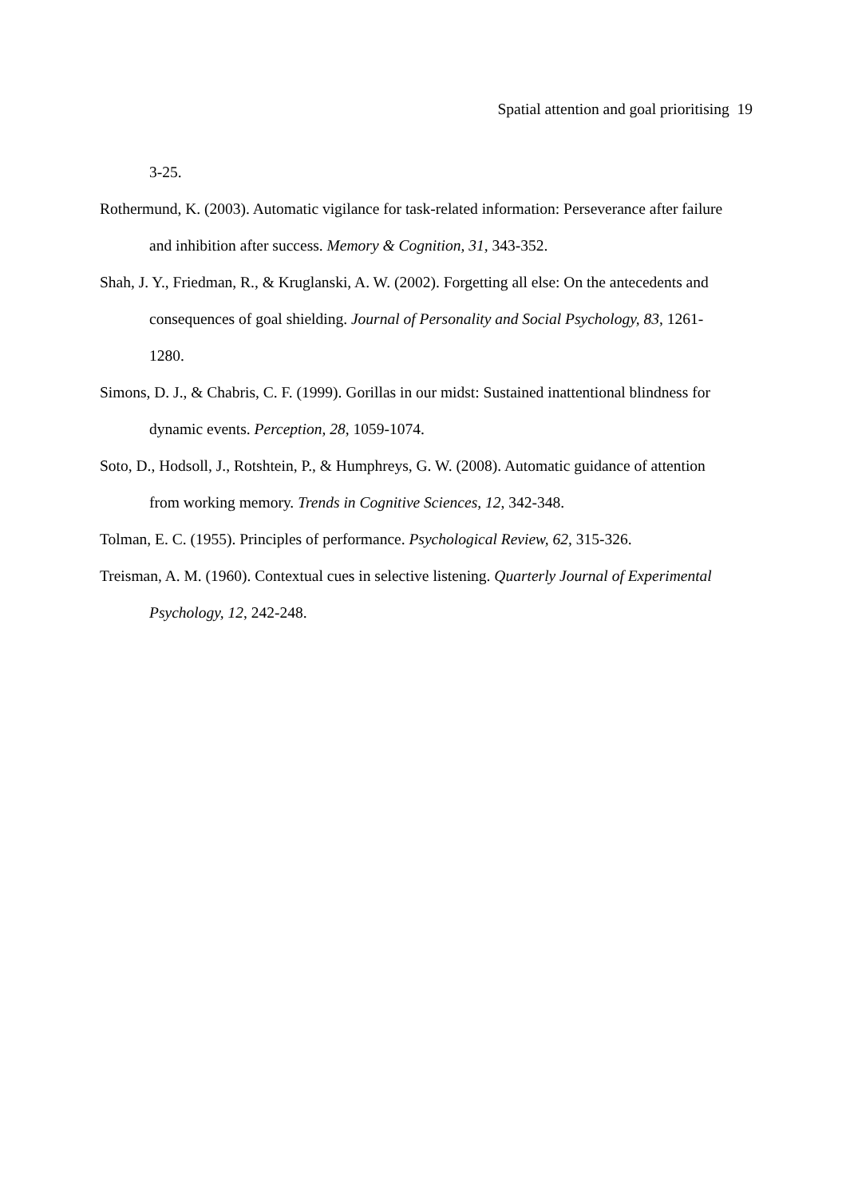Spatial attention and goal prioritising 19
3-25.
Rothermund, K. (2003). Automatic vigilance for task-related information: Perseverance after failure and inhibition after success. Memory & Cognition, 31, 343-352.
Shah, J. Y., Friedman, R., & Kruglanski, A. W. (2002). Forgetting all else: On the antecedents and consequences of goal shielding. Journal of Personality and Social Psychology, 83, 1261-1280.
Simons, D. J., & Chabris, C. F. (1999). Gorillas in our midst: Sustained inattentional blindness for dynamic events. Perception, 28, 1059-1074.
Soto, D., Hodsoll, J., Rotshtein, P., & Humphreys, G. W. (2008). Automatic guidance of attention from working memory. Trends in Cognitive Sciences, 12, 342-348.
Tolman, E. C. (1955). Principles of performance. Psychological Review, 62, 315-326.
Treisman, A. M. (1960). Contextual cues in selective listening. Quarterly Journal of Experimental Psychology, 12, 242-248.